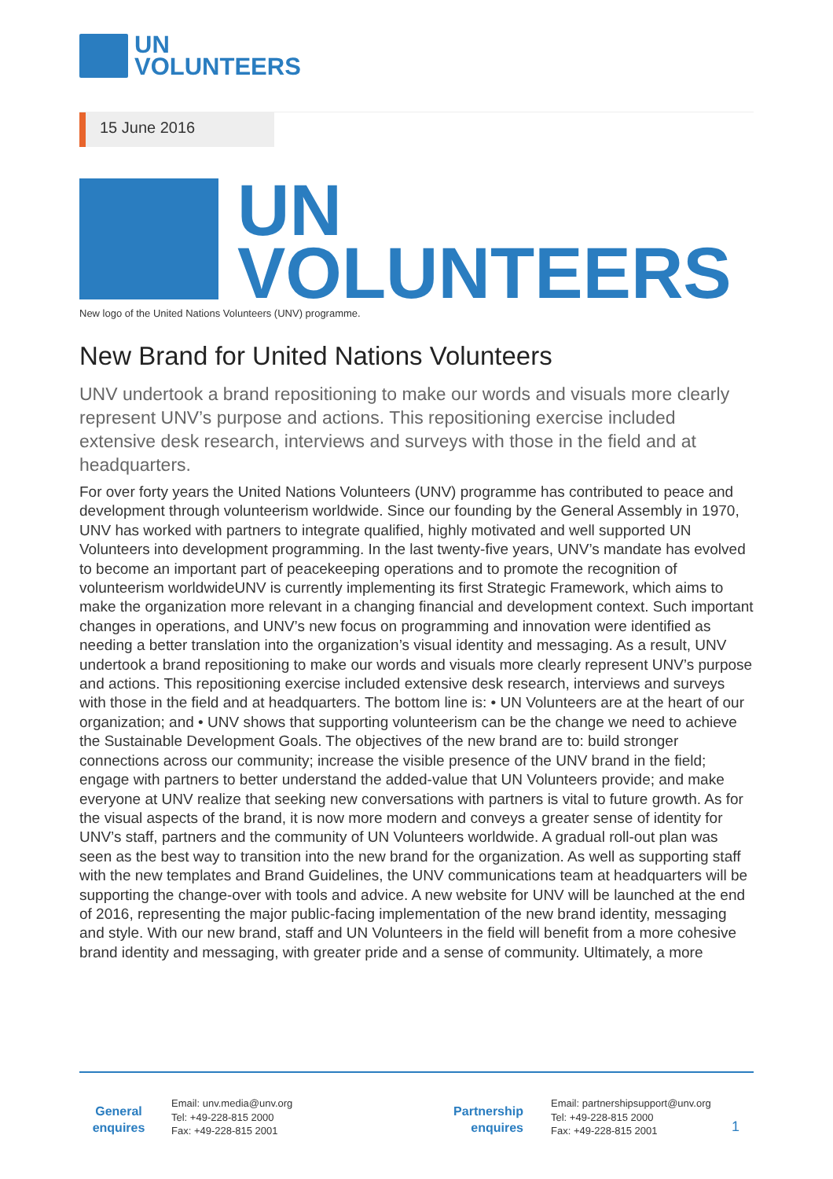UN
VOLUNTEERS
15 June 2016
UN
VOLUNTEERS
New logo of the United Nations Volunteers (UNV) programme.
New Brand for United Nations Volunteers
UNV undertook a brand repositioning to make our words and visuals more clearly represent UNV’s purpose and actions. This repositioning exercise included extensive desk research, interviews and surveys with those in the field and at headquarters.
For over forty years the United Nations Volunteers (UNV) programme has contributed to peace and development through volunteerism worldwide. Since our founding by the General Assembly in 1970, UNV has worked with partners to integrate qualified, highly motivated and well supported UN Volunteers into development programming. In the last twenty-five years, UNV’s mandate has evolved to become an important part of peacekeeping operations and to promote the recognition of volunteerism worldwideUNV is currently implementing its first Strategic Framework, which aims to make the organization more relevant in a changing financial and development context. Such important changes in operations, and UNV’s new focus on programming and innovation were identified as needing a better translation into the organization’s visual identity and messaging. As a result, UNV undertook a brand repositioning to make our words and visuals more clearly represent UNV’s purpose and actions. This repositioning exercise included extensive desk research, interviews and surveys with those in the field and at headquarters. The bottom line is: • UN Volunteers are at the heart of our organization; and • UNV shows that supporting volunteerism can be the change we need to achieve the Sustainable Development Goals. The objectives of the new brand are to: build stronger connections across our community; increase the visible presence of the UNV brand in the field; engage with partners to better understand the added-value that UN Volunteers provide; and make everyone at UNV realize that seeking new conversations with partners is vital to future growth. As for the visual aspects of the brand, it is now more modern and conveys a greater sense of identity for UNV’s staff, partners and the community of UN Volunteers worldwide. A gradual roll-out plan was seen as the best way to transition into the new brand for the organization. As well as supporting staff with the new templates and Brand Guidelines, the UNV communications team at headquarters will be supporting the change-over with tools and advice. A new website for UNV will be launched at the end of 2016, representing the major public-facing implementation of the new brand identity, messaging and style. With our new brand, staff and UN Volunteers in the field will benefit from a more cohesive brand identity and messaging, with greater pride and a sense of community. Ultimately, a more
General
enquires
Email: unv.media@unv.org
Tel: +49-228-815 2000
Fax: +49-228-815 2001
Partnership
enquires
Email: partnershipsupport@unv.org
Tel: +49-228-815 2000
Fax: +49-228-815 2001
1